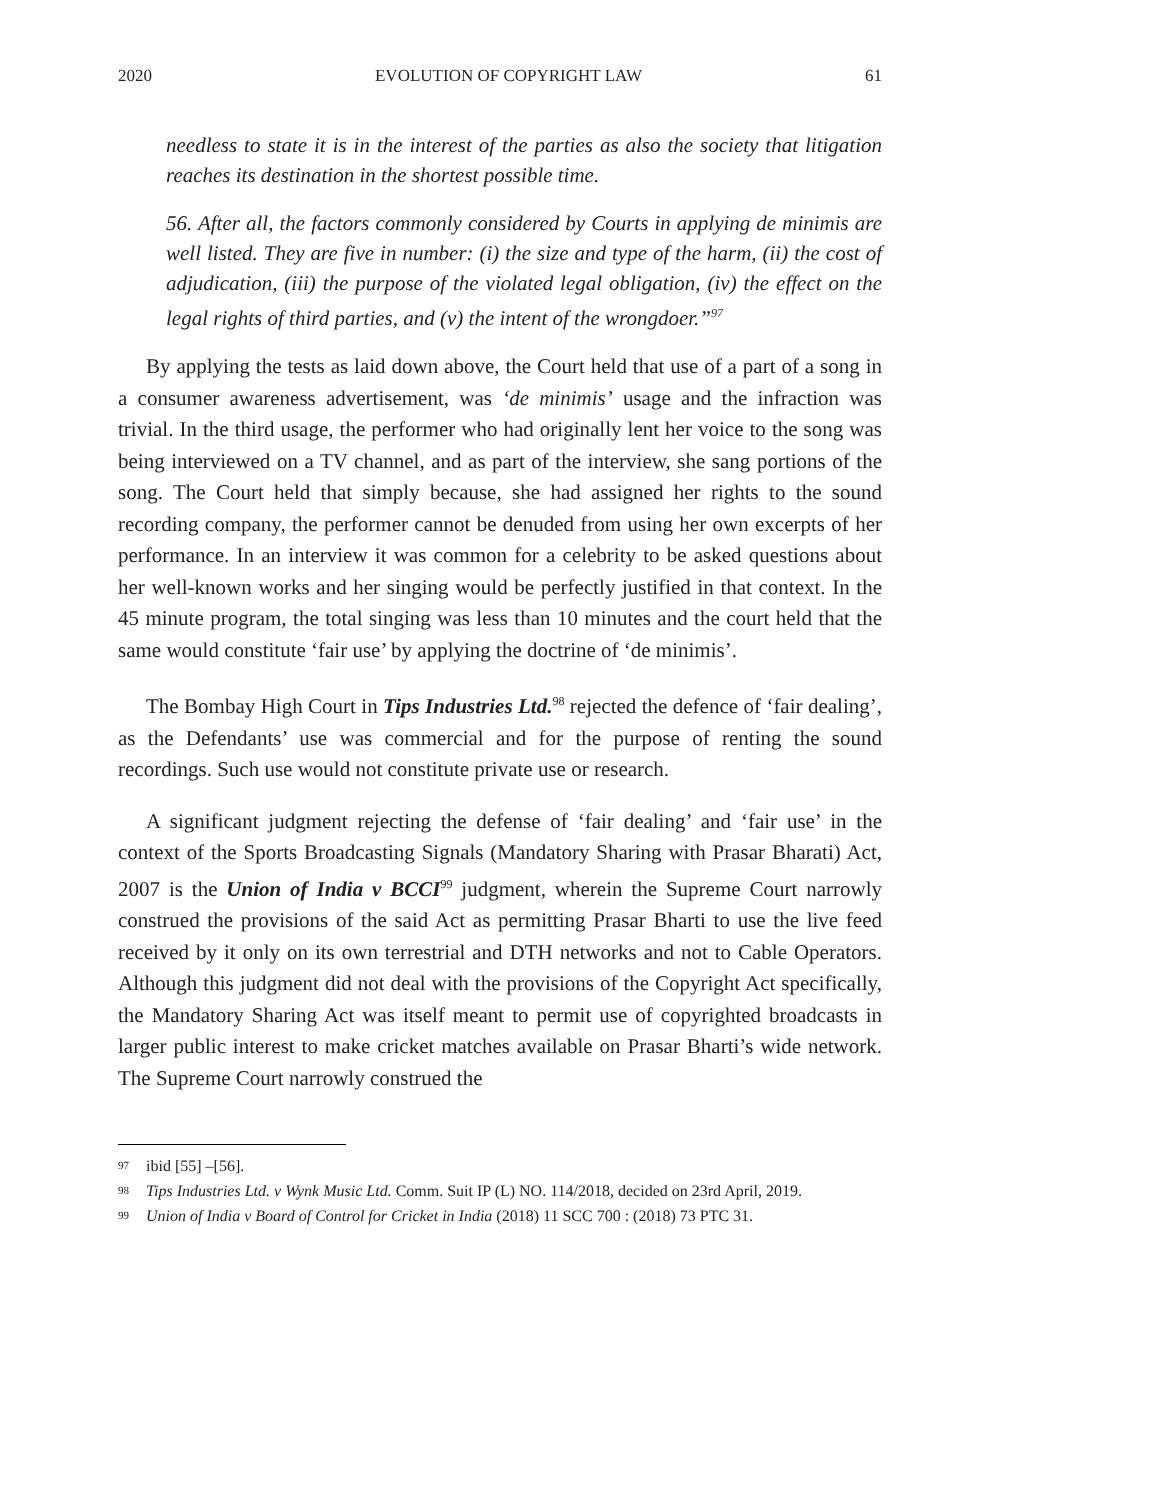2020 EVOLUTION OF COPYRIGHT LAW 61
needless to state it is in the interest of the parties as also the society that litigation reaches its destination in the shortest possible time.
56. After all, the factors commonly considered by Courts in applying de minimis are well listed. They are five in number: (i) the size and type of the harm, (ii) the cost of adjudication, (iii) the purpose of the violated legal obligation, (iv) the effect on the legal rights of third parties, and (v) the intent of the wrongdoer.”<sup>97</sup>
By applying the tests as laid down above, the Court held that use of a part of a song in a consumer awareness advertisement, was ‘de minimis’ usage and the infraction was trivial. In the third usage, the performer who had originally lent her voice to the song was being interviewed on a TV channel, and as part of the interview, she sang portions of the song. The Court held that simply because, she had assigned her rights to the sound recording company, the performer cannot be denuded from using her own excerpts of her performance. In an interview it was common for a celebrity to be asked questions about her well-known works and her singing would be perfectly justified in that context. In the 45 minute program, the total singing was less than 10 minutes and the court held that the same would constitute ‘fair use’ by applying the doctrine of ‘de minimis’.
The Bombay High Court in Tips Industries Ltd.<sup>98</sup> rejected the defence of ‘fair dealing’, as the Defendants’ use was commercial and for the purpose of renting the sound recordings. Such use would not constitute private use or research.
A significant judgment rejecting the defense of ‘fair dealing’ and ‘fair use’ in the context of the Sports Broadcasting Signals (Mandatory Sharing with Prasar Bharati) Act, 2007 is the Union of India v BCCI<sup>99</sup> judgment, wherein the Supreme Court narrowly construed the provisions of the said Act as permitting Prasar Bharti to use the live feed received by it only on its own terrestrial and DTH networks and not to Cable Operators. Although this judgment did not deal with the provisions of the Copyright Act specifically, the Mandatory Sharing Act was itself meant to permit use of copyrighted broadcasts in larger public interest to make cricket matches available on Prasar Bharti’s wide network. The Supreme Court narrowly construed the
97 ibid [55] –[56].
98 Tips Industries Ltd. v Wynk Music Ltd. Comm. Suit IP (L) NO. 114/2018, decided on 23rd April, 2019.
99 Union of India v Board of Control for Cricket in India (2018) 11 SCC 700 : (2018) 73 PTC 31.